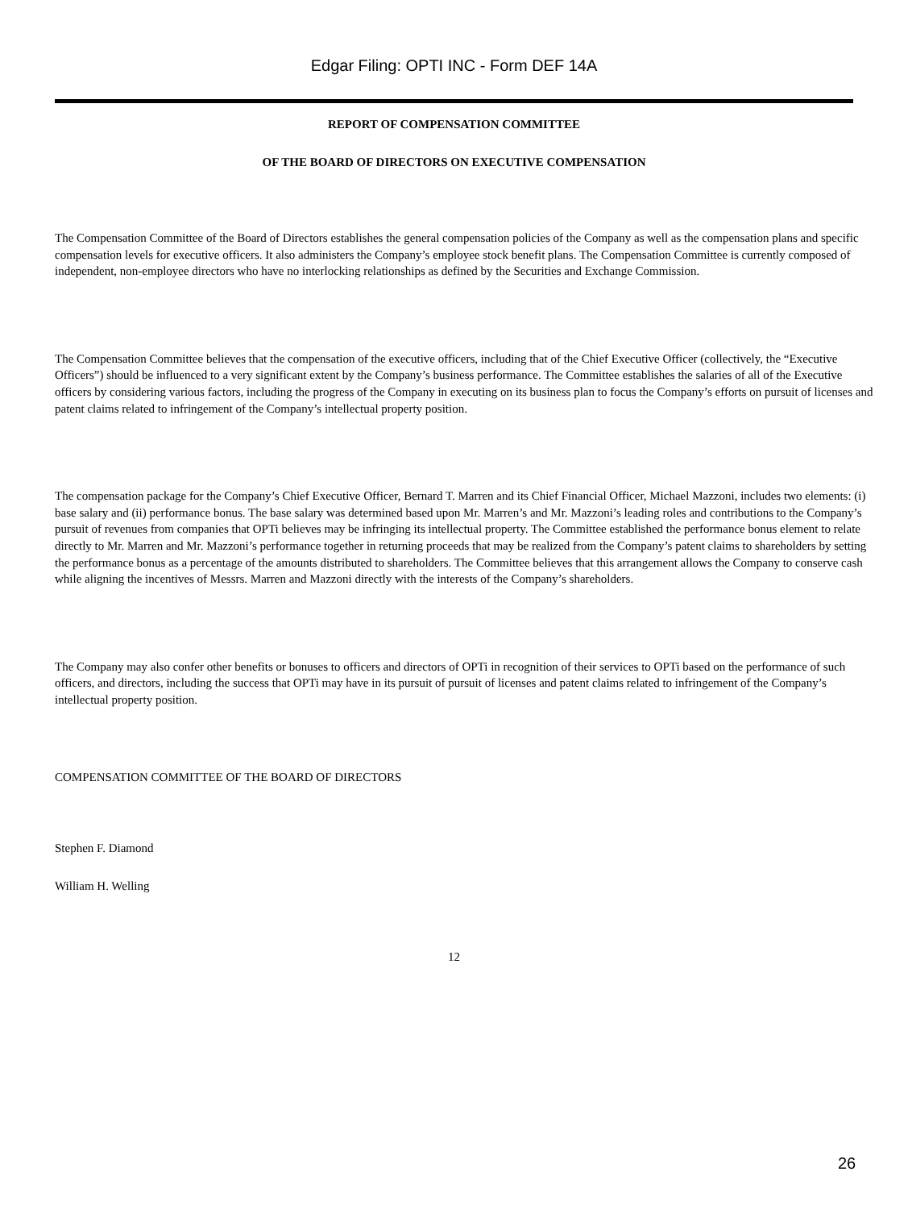Edgar Filing: OPTI INC - Form DEF 14A
REPORT OF COMPENSATION COMMITTEE
OF THE BOARD OF DIRECTORS ON EXECUTIVE COMPENSATION
The Compensation Committee of the Board of Directors establishes the general compensation policies of the Company as well as the compensation plans and specific compensation levels for executive officers. It also administers the Company’s employee stock benefit plans. The Compensation Committee is currently composed of independent, non-employee directors who have no interlocking relationships as defined by the Securities and Exchange Commission.
The Compensation Committee believes that the compensation of the executive officers, including that of the Chief Executive Officer (collectively, the “Executive Officers”) should be influenced to a very significant extent by the Company’s business performance. The Committee establishes the salaries of all of the Executive officers by considering various factors, including the progress of the Company in executing on its business plan to focus the Company’s efforts on pursuit of licenses and patent claims related to infringement of the Company’s intellectual property position.
The compensation package for the Company’s Chief Executive Officer, Bernard T. Marren and its Chief Financial Officer, Michael Mazzoni, includes two elements: (i) base salary and (ii) performance bonus. The base salary was determined based upon Mr. Marren’s and Mr. Mazzoni’s leading roles and contributions to the Company’s pursuit of revenues from companies that OPTi believes may be infringing its intellectual property. The Committee established the performance bonus element to relate directly to Mr. Marren and Mr. Mazzoni’s performance together in returning proceeds that may be realized from the Company’s patent claims to shareholders by setting the performance bonus as a percentage of the amounts distributed to shareholders. The Committee believes that this arrangement allows the Company to conserve cash while aligning the incentives of Messrs. Marren and Mazzoni directly with the interests of the Company’s shareholders.
The Company may also confer other benefits or bonuses to officers and directors of OPTi in recognition of their services to OPTi based on the performance of such officers, and directors, including the success that OPTi may have in its pursuit of pursuit of licenses and patent claims related to infringement of the Company’s intellectual property position.
COMPENSATION COMMITTEE OF THE BOARD OF DIRECTORS
Stephen F. Diamond
William H. Welling
12
26